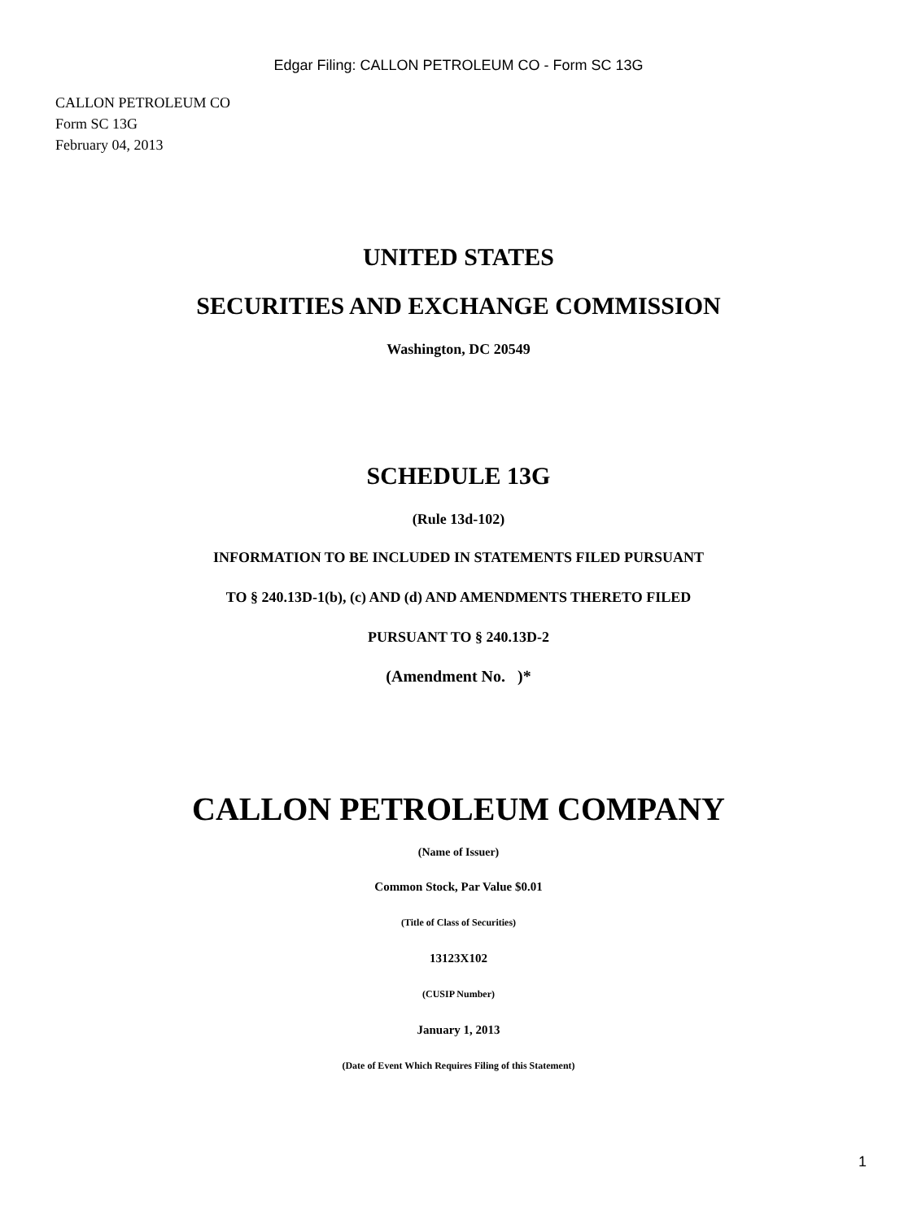Edgar Filing: CALLON PETROLEUM CO - Form SC 13G
CALLON PETROLEUM CO
Form SC 13G
February 04, 2013
UNITED STATES
SECURITIES AND EXCHANGE COMMISSION
Washington, DC 20549
SCHEDULE 13G
(Rule 13d-102)
INFORMATION TO BE INCLUDED IN STATEMENTS FILED PURSUANT
TO § 240.13D-1(b), (c) AND (d) AND AMENDMENTS THERETO FILED
PURSUANT TO § 240.13D-2
(Amendment No. )*
CALLON PETROLEUM COMPANY
(Name of Issuer)
Common Stock, Par Value $0.01
(Title of Class of Securities)
13123X102
(CUSIP Number)
January 1, 2013
(Date of Event Which Requires Filing of this Statement)
1